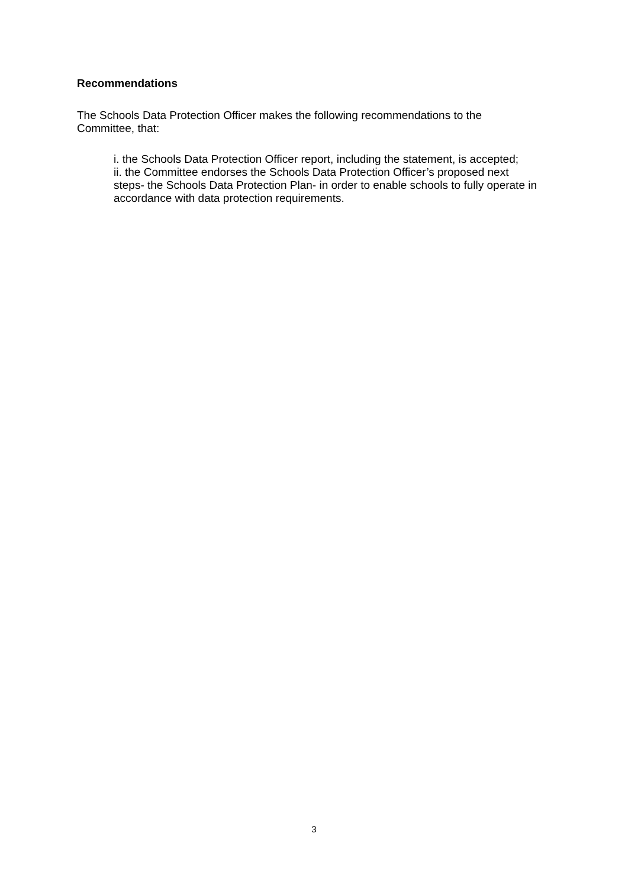Recommendations
The Schools Data Protection Officer makes the following recommendations to the Committee, that:
i. the Schools Data Protection Officer report, including the statement, is accepted;
ii. the Committee endorses the Schools Data Protection Officer’s proposed next steps- the Schools Data Protection Plan- in order to enable schools to fully operate in accordance with data protection requirements.
3